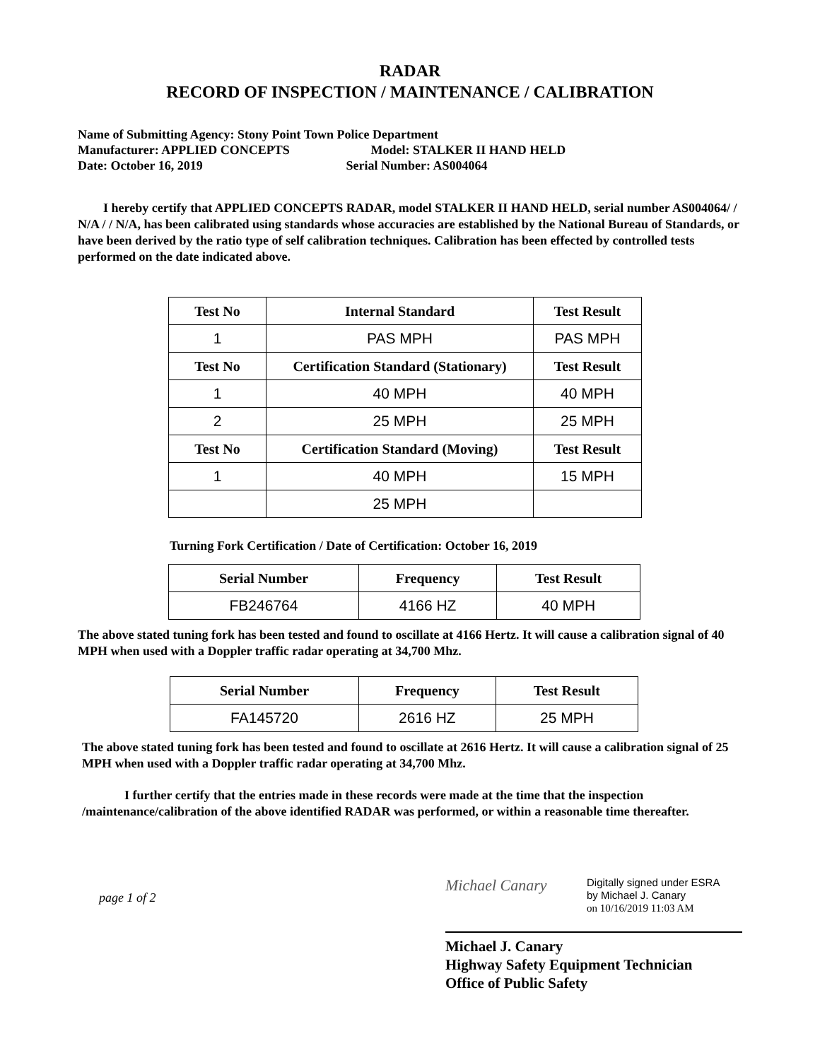RADAR
RECORD OF INSPECTION / MAINTENANCE / CALIBRATION
Name of Submitting Agency: Stony Point Town Police Department
Manufacturer: APPLIED CONCEPTS Model: STALKER II HAND HELD
Date: October 16, 2019 Serial Number: AS004064
I hereby certify that APPLIED CONCEPTS RADAR, model STALKER II HAND HELD, serial number AS004064/ / N/A / / N/A, has been calibrated using standards whose accuracies are established by the National Bureau of Standards, or have been derived by the ratio type of self calibration techniques. Calibration has been effected by controlled tests performed on the date indicated above.
| Test No | Internal Standard | Test Result |
| --- | --- | --- |
| 1 | PAS MPH | PAS MPH |
| Test No | Certification Standard (Stationary) | Test Result |
| 1 | 40 MPH | 40 MPH |
| 2 | 25 MPH | 25 MPH |
| Test No | Certification Standard (Moving) | Test Result |
| 1 | 40 MPH | 15 MPH |
| | 25 MPH | |
Turning Fork Certification / Date of Certification: October 16, 2019
| Serial Number | Frequency | Test Result |
| --- | --- | --- |
| FB246764 | 4166 HZ | 40 MPH |
The above stated tuning fork has been tested and found to oscillate at 4166 Hertz. It will cause a calibration signal of 40 MPH when used with a Doppler traffic radar operating at 34,700 Mhz.
| Serial Number | Frequency | Test Result |
| --- | --- | --- |
| FA145720 | 2616 HZ | 25 MPH |
The above stated tuning fork has been tested and found to oscillate at 2616 Hertz. It will cause a calibration signal of 25 MPH when used with a Doppler traffic radar operating at 34,700 Mhz.
I further certify that the entries made in these records were made at the time that the inspection /maintenance/calibration of the above identified RADAR was performed, or within a reasonable time thereafter.
page 1 of 2
Michael Canary
Digitally signed under ESRA
by Michael J. Canary
on 10/16/2019 11:03 AM
Michael J. Canary
Highway Safety Equipment Technician
Office of Public Safety